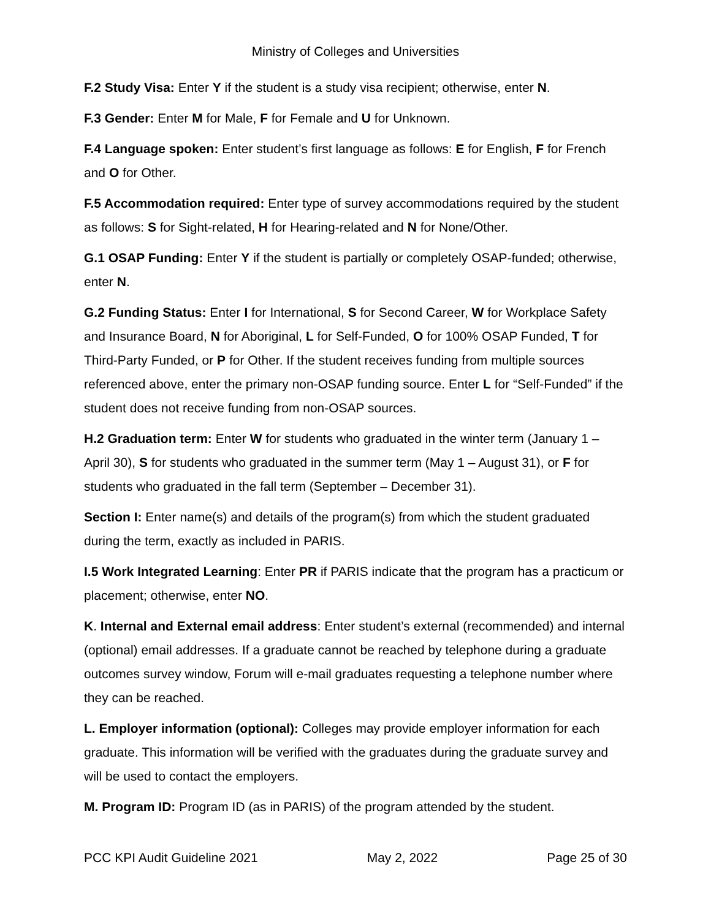Ministry of Colleges and Universities
F.2 Study Visa: Enter Y if the student is a study visa recipient; otherwise, enter N.
F.3 Gender: Enter M for Male, F for Female and U for Unknown.
F.4 Language spoken: Enter student’s first language as follows: E for English, F for French and O for Other.
F.5 Accommodation required: Enter type of survey accommodations required by the student as follows: S for Sight-related, H for Hearing-related and N for None/Other.
G.1 OSAP Funding: Enter Y if the student is partially or completely OSAP-funded; otherwise, enter N.
G.2 Funding Status: Enter I for International, S for Second Career, W for Workplace Safety and Insurance Board, N for Aboriginal, L for Self-Funded, O for 100% OSAP Funded, T for Third-Party Funded, or P for Other. If the student receives funding from multiple sources referenced above, enter the primary non-OSAP funding source. Enter L for “Self-Funded” if the student does not receive funding from non-OSAP sources.
H.2 Graduation term: Enter W for students who graduated in the winter term (January 1 – April 30), S for students who graduated in the summer term (May 1 – August 31), or F for students who graduated in the fall term (September – December 31).
Section I: Enter name(s) and details of the program(s) from which the student graduated during the term, exactly as included in PARIS.
I.5 Work Integrated Learning: Enter PR if PARIS indicate that the program has a practicum or placement; otherwise, enter NO.
K. Internal and External email address: Enter student’s external (recommended) and internal (optional) email addresses. If a graduate cannot be reached by telephone during a graduate outcomes survey window, Forum will e-mail graduates requesting a telephone number where they can be reached.
L. Employer information (optional): Colleges may provide employer information for each graduate. This information will be verified with the graduates during the graduate survey and will be used to contact the employers.
M. Program ID: Program ID (as in PARIS) of the program attended by the student.
PCC KPI Audit Guideline 2021 May 2, 2022 Page 25 of 30